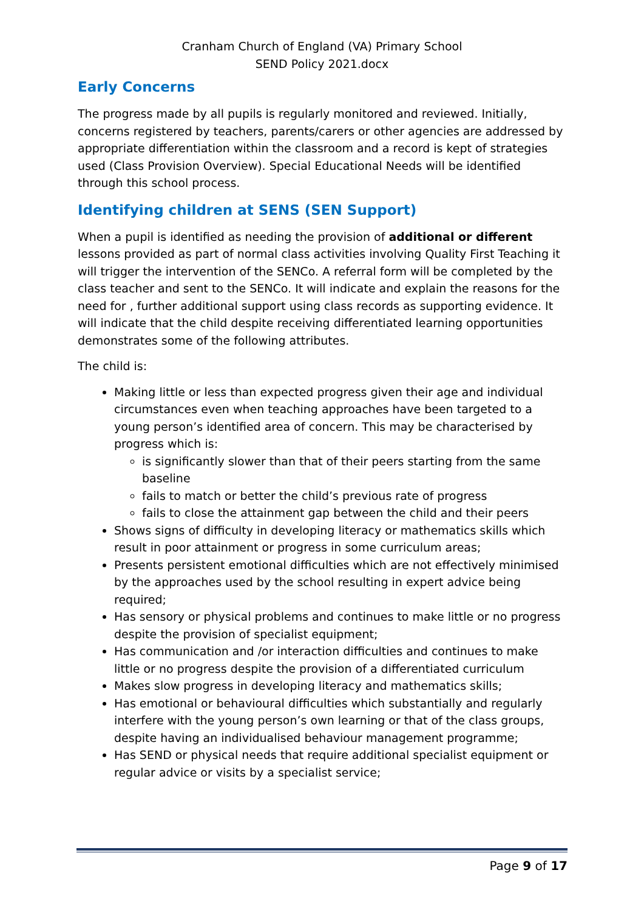Cranham Church of England (VA) Primary School
SEND Policy 2021.docx
Early Concerns
The progress made by all pupils is regularly monitored and reviewed. Initially, concerns registered by teachers, parents/carers or other agencies are addressed by appropriate differentiation within the classroom and a record is kept of strategies used (Class Provision Overview). Special Educational Needs will be identified through this school process.
Identifying children at SENS (SEN Support)
When a pupil is identified as needing the provision of additional or different lessons provided as part of normal class activities involving Quality First Teaching it will trigger the intervention of the SENCo. A referral form will be completed by the class teacher and sent to the SENCo. It will indicate and explain the reasons for the need for , further additional support using class records as supporting evidence. It will indicate that the child despite receiving differentiated learning opportunities demonstrates some of the following attributes.
The child is:
Making little or less than expected progress given their age and individual circumstances even when teaching approaches have been targeted to a young person’s identified area of concern. This may be characterised by progress which is:
is significantly slower than that of their peers starting from the same baseline
fails to match or better the child’s previous rate of progress
fails to close the attainment gap between the child and their peers
Shows signs of difficulty in developing literacy or mathematics skills which result in poor attainment or progress in some curriculum areas;
Presents persistent emotional difficulties which are not effectively minimised by the approaches used by the school resulting in expert advice being required;
Has sensory or physical problems and continues to make little or no progress despite the provision of specialist equipment;
Has communication and /or interaction difficulties and continues to make little or no progress despite the provision of a differentiated curriculum
Makes slow progress in developing literacy and mathematics skills;
Has emotional or behavioural difficulties which substantially and regularly interfere with the young person’s own learning or that of the class groups, despite having an individualised behaviour management programme;
Has SEND or physical needs that require additional specialist equipment or regular advice or visits by a specialist service;
Page 9 of 17